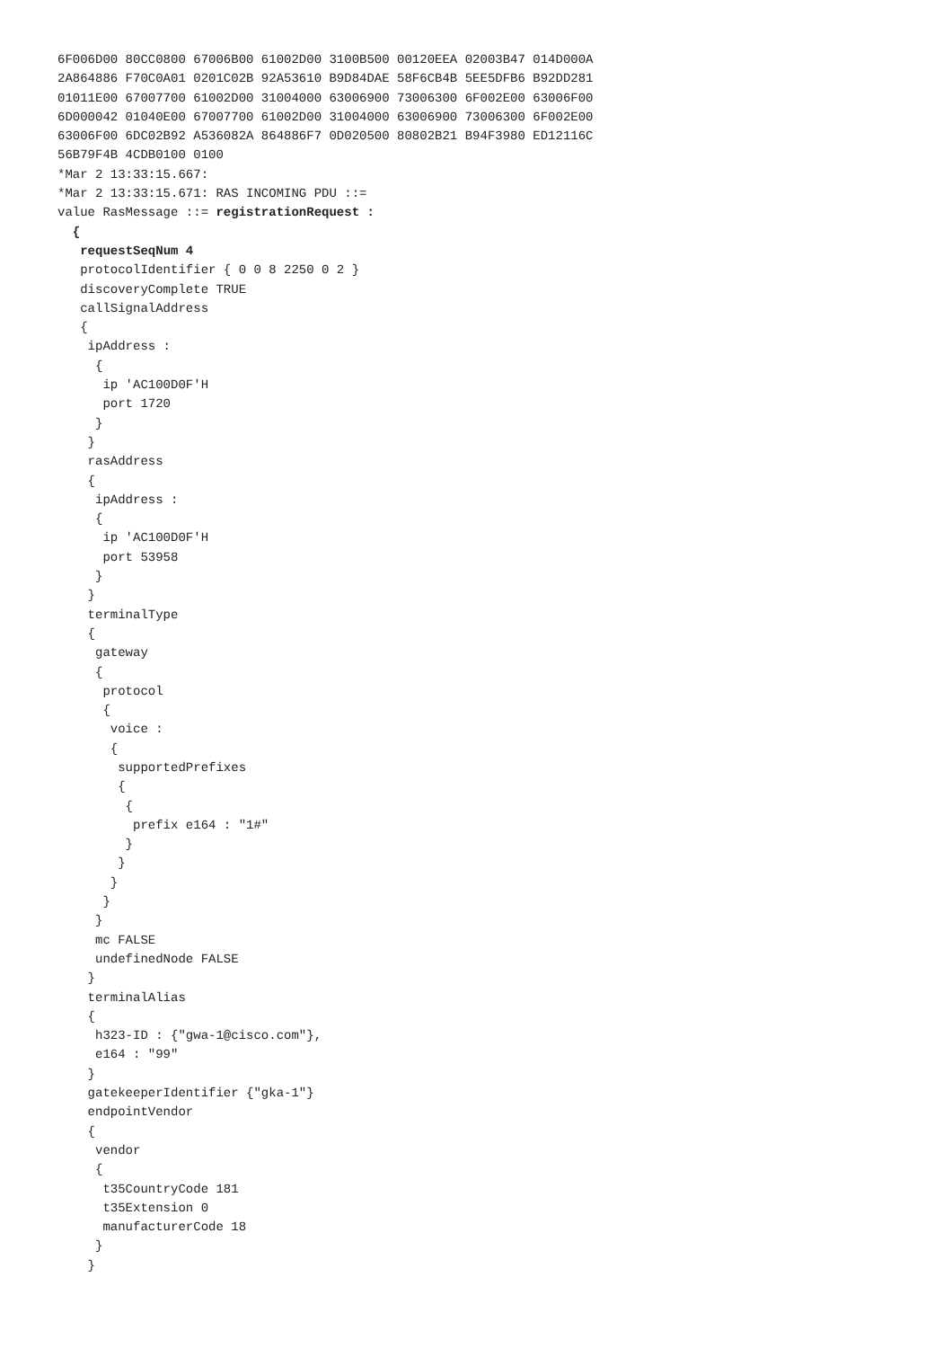6F006D00 80CC0800 67006B00 61002D00 3100B500 00120EEA 02003B47 014D000A
2A864886 F70C0A01 0201C02B 92A53610 B9D84DAE 58F6CB4B 5EE5DFB6 B92DD281
01011E00 67007700 61002D00 31004000 63006900 73006300 6F002E00 63006F00
6D000042 01040E00 67007700 61002D00 31004000 63006900 73006300 6F002E00
63006F00 6DC02B92 A536082A 864886F7 0D020500 80802B21 B94F3980 ED12116C
56B79F4B 4CDB0100 0100
*Mar 2 13:33:15.667:
*Mar 2 13:33:15.671: RAS INCOMING PDU ::=
value RasMessage ::= registrationRequest :
  {
   requestSeqNum 4
   protocolIdentifier { 0 0 8 2250 0 2 }
   discoveryComplete TRUE
   callSignalAddress
   {
    ipAddress :
     {
      ip 'AC100D0F'H
      port 1720
     }
    }
    rasAddress
    {
     ipAddress :
     {
      ip 'AC100D0F'H
      port 53958
     }
    }
    terminalType
    {
     gateway
     {
      protocol
      {
       voice :
       {
        supportedPrefixes
        {
         {
          prefix e164 : "1#"
         }
        }
       }
      }
     }
     mc FALSE
     undefinedNode FALSE
    }
    terminalAlias
    {
     h323-ID : {"gwa-1@cisco.com"},
     e164 : "99"
    }
    gatekeeperIdentifier {"gka-1"}
    endpointVendor
    {
     vendor
     {
      t35CountryCode 181
      t35Extension 0
      manufacturerCode 18
     }
    }